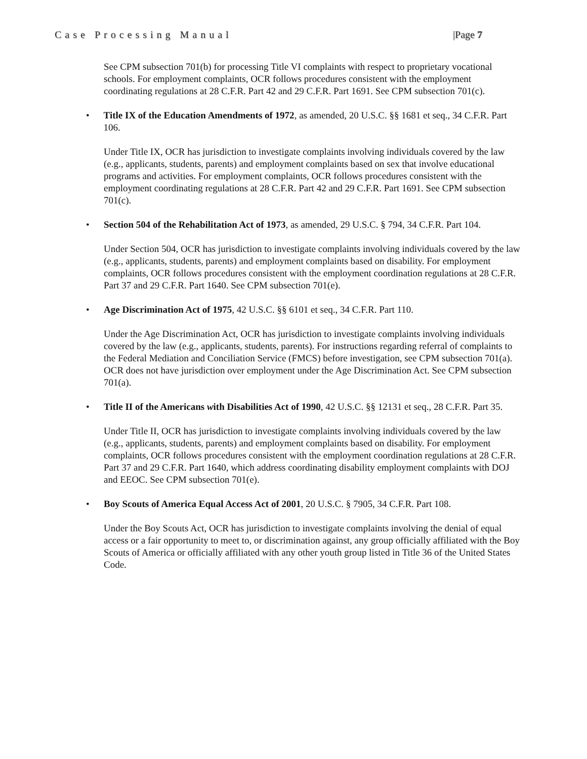Case Processing Manual |Page 7
See CPM subsection 701(b) for processing Title VI complaints with respect to proprietary vocational schools. For employment complaints, OCR follows procedures consistent with the employment coordinating regulations at 28 C.F.R. Part 42 and 29 C.F.R. Part 1691. See CPM subsection 701(c).
• Title IX of the Education Amendments of 1972, as amended, 20 U.S.C. §§ 1681 et seq., 34 C.F.R. Part 106.
Under Title IX, OCR has jurisdiction to investigate complaints involving individuals covered by the law (e.g., applicants, students, parents) and employment complaints based on sex that involve educational programs and activities. For employment complaints, OCR follows procedures consistent with the employment coordinating regulations at 28 C.F.R. Part 42 and 29 C.F.R. Part 1691. See CPM subsection 701(c).
• Section 504 of the Rehabilitation Act of 1973, as amended, 29 U.S.C. § 794, 34 C.F.R. Part 104.
Under Section 504, OCR has jurisdiction to investigate complaints involving individuals covered by the law (e.g., applicants, students, parents) and employment complaints based on disability. For employment complaints, OCR follows procedures consistent with the employment coordination regulations at 28 C.F.R. Part 37 and 29 C.F.R. Part 1640. See CPM subsection 701(e).
• Age Discrimination Act of 1975, 42 U.S.C. §§ 6101 et seq., 34 C.F.R. Part 110.
Under the Age Discrimination Act, OCR has jurisdiction to investigate complaints involving individuals covered by the law (e.g., applicants, students, parents). For instructions regarding referral of complaints to the Federal Mediation and Conciliation Service (FMCS) before investigation, see CPM subsection 701(a). OCR does not have jurisdiction over employment under the Age Discrimination Act. See CPM subsection 701(a).
• Title II of the Americans with Disabilities Act of 1990, 42 U.S.C. §§ 12131 et seq., 28 C.F.R. Part 35.
Under Title II, OCR has jurisdiction to investigate complaints involving individuals covered by the law (e.g., applicants, students, parents) and employment complaints based on disability. For employment complaints, OCR follows procedures consistent with the employment coordination regulations at 28 C.F.R. Part 37 and 29 C.F.R. Part 1640, which address coordinating disability employment complaints with DOJ and EEOC. See CPM subsection 701(e).
• Boy Scouts of America Equal Access Act of 2001, 20 U.S.C. § 7905, 34 C.F.R. Part 108.
Under the Boy Scouts Act, OCR has jurisdiction to investigate complaints involving the denial of equal access or a fair opportunity to meet to, or discrimination against, any group officially affiliated with the Boy Scouts of America or officially affiliated with any other youth group listed in Title 36 of the United States Code.